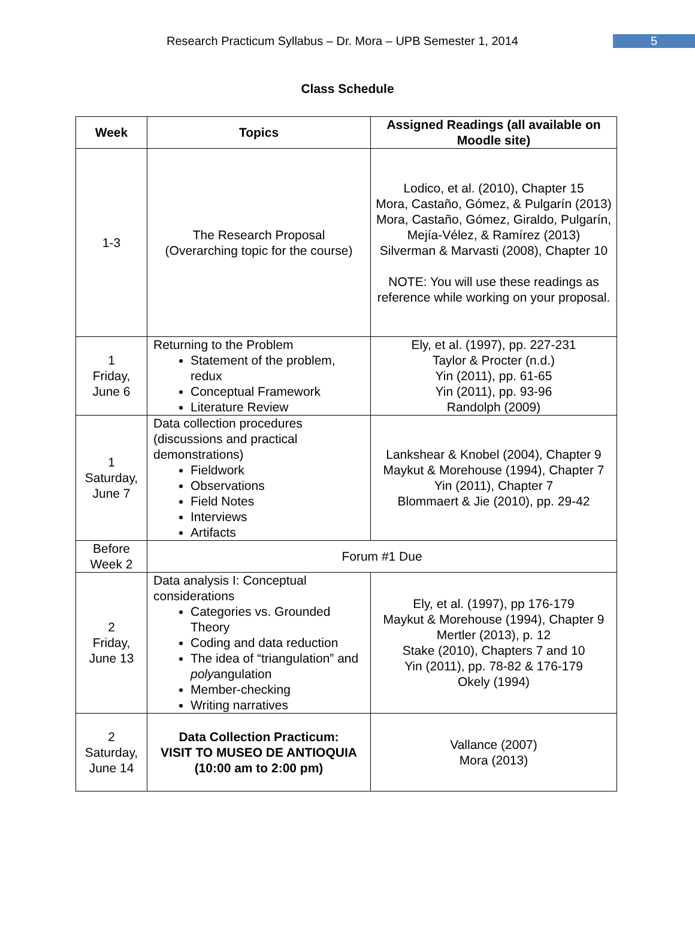Research Practicum Syllabus – Dr. Mora – UPB Semester 1, 2014
5
Class Schedule
| Week | Topics | Assigned Readings (all available on Moodle site) |
| --- | --- | --- |
| 1-3 | The Research Proposal (Overarching topic for the course) | Lodico, et al. (2010), Chapter 15 Mora, Castaño, Gómez, & Pulgarín (2013) Mora, Castaño, Gómez, Giraldo, Pulgarín, Mejía-Vélez, & Ramírez (2013) Silverman & Marvasti (2008), Chapter 10 NOTE: You will use these readings as reference while working on your proposal. |
| 1 Friday, June 6 | Returning to the Problem Statement of the problem, redux Conceptual Framework Literature Review | Ely, et al. (1997), pp. 227-231 Taylor & Procter (n.d.) Yin (2011), pp. 61-65 Yin (2011), pp. 93-96 Randolph (2009) |
| 1 Saturday, June 7 | Data collection procedures (discussions and practical demonstrations) Fieldwork Observations Field Notes Interviews Artifacts | Lankshear & Knobel (2004), Chapter 9 Maykut & Morehouse (1994), Chapter 7 Yin (2011), Chapter 7 Blommaert & Jie (2010), pp. 29-42 |
| Before Week 2 | Forum #1 Due | |
| 2 Friday, June 13 | Data analysis I: Conceptual considerations Categories vs. Grounded Theory Coding and data reduction The idea of “triangulation” and poly angulation Member-checking Writing narratives | Ely, et al. (1997), pp 176-179 Maykut & Morehouse (1994), Chapter 9 Mertler (2013), p. 12 Stake (2010), Chapters 7 and 10 Yin (2011), pp. 78-82 & 176-179 Okely (1994) |
| 2 Saturday, June 14 | Data Collection Practicum: VISIT TO MUSEO DE ANTIOQUIA (10:00 am to 2:00 pm) | Vallance (2007) Mora (2013) |